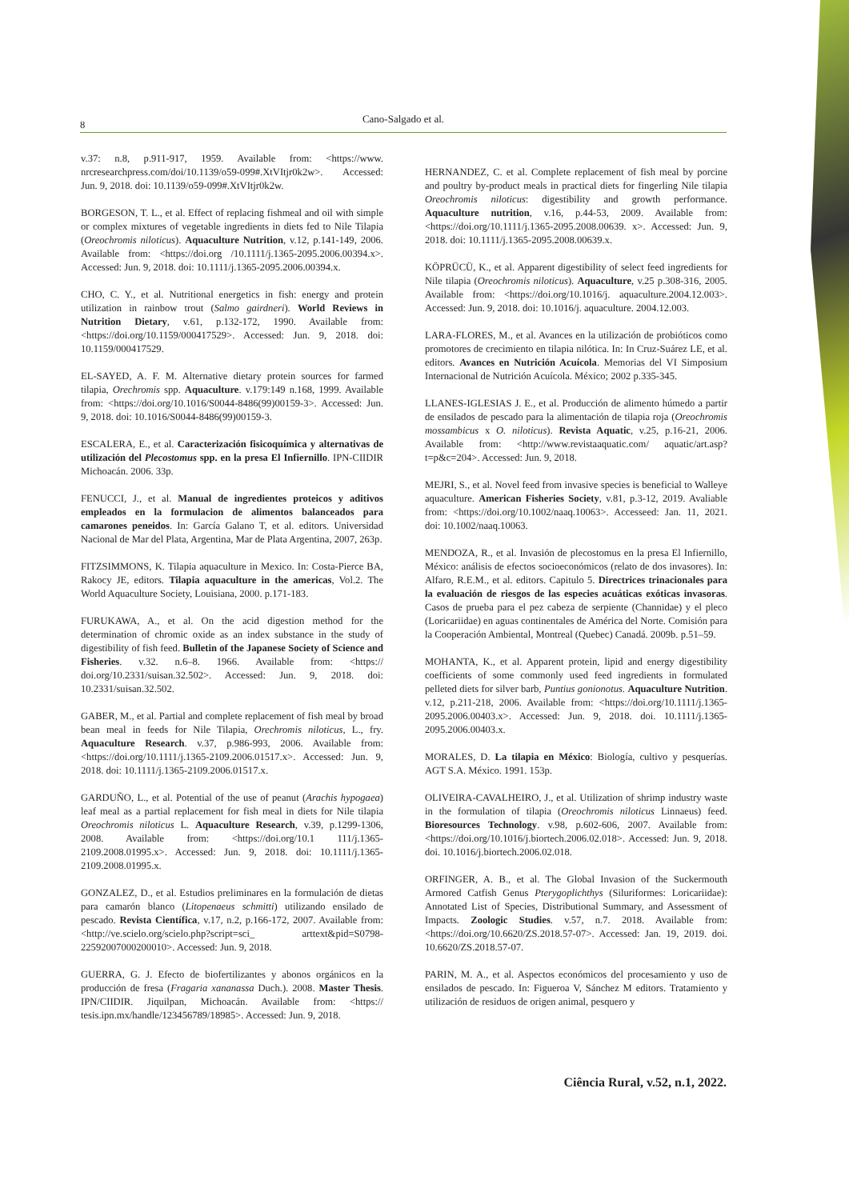Cano-Salgado et al.
8
v.37: n.8, p.911-917, 1959. Available from: <https://www. nrcresearchpress.com/doi/10.1139/o59-099#.XtVItjr0k2w>. Accessed: Jun. 9, 2018. doi: 10.1139/o59-099#.XtVItjr0k2w.
BORGESON, T. L., et al. Effect of replacing fishmeal and oil with simple or complex mixtures of vegetable ingredients in diets fed to Nile Tilapia (Oreochromis niloticus). Aquaculture Nutrition, v.12, p.141-149, 2006. Available from: <https://doi.org /10.1111/j.1365-2095.2006.00394.x>. Accessed: Jun. 9, 2018. doi: 10.1111/j.1365-2095.2006.00394.x.
CHO, C. Y., et al. Nutritional energetics in fish: energy and protein utilization in rainbow trout (Salmo gairdneri). World Reviews in Nutrition Dietary, v.61, p.132-172, 1990. Available from: <https://doi.org/10.1159/000417529>. Accessed: Jun. 9, 2018. doi: 10.1159/000417529.
EL-SAYED, A. F. M. Alternative dietary protein sources for farmed tilapia, Orechromis spp. Aquaculture. v.179:149 n.168, 1999. Available from: <https://doi.org/10.1016/S0044-8486(99)00159-3>. Accessed: Jun. 9, 2018. doi: 10.1016/S0044-8486(99)00159-3.
ESCALERA, E., et al. Caracterización fisicoquímica y alternativas de utilización del Plecostomus spp. en la presa El Infiernillo. IPN-CIIDIR Michoacán. 2006. 33p.
FENUCCI, J., et al. Manual de ingredientes proteicos y aditivos empleados en la formulacion de alimentos balanceados para camarones peneidos. In: García Galano T, et al. editors. Universidad Nacional de Mar del Plata, Argentina, Mar de Plata Argentina, 2007, 263p.
FITZSIMMONS, K. Tilapia aquaculture in Mexico. In: Costa-Pierce BA, Rakocy JE, editors. Tilapia aquaculture in the americas, Vol.2. The World Aquaculture Society, Louisiana, 2000. p.171-183.
FURUKAWA, A., et al. On the acid digestion method for the determination of chromic oxide as an index substance in the study of digestibility of fish feed. Bulletin of the Japanese Society of Science and Fisheries. v.32. n.6–8. 1966. Available from: <https:// doi.org/10.2331/suisan.32.502>. Accessed: Jun. 9, 2018. doi: 10.2331/suisan.32.502.
GABER, M., et al. Partial and complete replacement of fish meal by broad bean meal in feeds for Nile Tilapia, Orechromis niloticus, L., fry. Aquaculture Research. v.37, p.986-993, 2006. Available from: <https://doi.org/10.1111/j.1365-2109.2006.01517.x>. Accessed: Jun. 9, 2018. doi: 10.1111/j.1365-2109.2006.01517.x.
GARDUÑO, L., et al. Potential of the use of peanut (Arachis hypogaea) leaf meal as a partial replacement for fish meal in diets for Nile tilapia Oreochromis niloticus L. Aquaculture Research, v.39, p.1299-1306, 2008. Available from: <https://doi.org/10.1 111/j.1365-2109.2008.01995.x>. Accessed: Jun. 9, 2018. doi: 10.1111/j.1365-2109.2008.01995.x.
GONZALEZ, D., et al. Estudios preliminares en la formulación de dietas para camarón blanco (Litopenaeus schmitti) utilizando ensilado de pescado. Revista Científica, v.17, n.2, p.166-172, 2007. Available from: <http://ve.scielo.org/scielo.php?script=sci_ arttext&pid=S0798-22592007000200010>. Accessed: Jun. 9, 2018.
GUERRA, G. J. Efecto de biofertilizantes y abonos orgánicos en la producción de fresa (Fragaria xananassa Duch.). 2008. Master Thesis. IPN/CIIDIR. Jiquilpan, Michoacán. Available from: <https:// tesis.ipn.mx/handle/123456789/18985>. Accessed: Jun. 9, 2018.
HERNANDEZ, C. et al. Complete replacement of fish meal by porcine and poultry by-product meals in practical diets for fingerling Nile tilapia Oreochromis niloticus: digestibility and growth performance. Aquaculture nutrition, v.16, p.44-53, 2009. Available from: <https://doi.org/10.1111/j.1365-2095.2008.00639. x>. Accessed: Jun. 9, 2018. doi: 10.1111/j.1365-2095.2008.00639.x.
KÖPRÜCÜ, K., et al. Apparent digestibility of select feed ingredients for Nile tilapia (Oreochromis niloticus). Aquaculture, v.25 p.308-316, 2005. Available from: <https://doi.org/10.1016/j. aquaculture.2004.12.003>. Accessed: Jun. 9, 2018. doi: 10.1016/j. aquaculture. 2004.12.003.
LARA-FLORES, M., et al. Avances en la utilización de probióticos como promotores de crecimiento en tilapia nilótica. In: In Cruz-Suárez LE, et al. editors. Avances en Nutrición Acuícola. Memorias del VI Simposium Internacional de Nutrición Acuícola. México; 2002 p.335-345.
LLANES-IGLESIAS J. E., et al. Producción de alimento húmedo a partir de ensilados de pescado para la alimentación de tilapia roja (Oreochromis mossambicus x O. niloticus). Revista Aquatic, v.25, p.16-21, 2006. Available from: <http://www.revistaaquatic.com/ aquatic/art.asp?t=p&c=204>. Accessed: Jun. 9, 2018.
MEJRI, S., et al. Novel feed from invasive species is beneficial to Walleye aquaculture. American Fisheries Society, v.81, p.3-12, 2019. Avaliable from: <https://doi.org/10.1002/naaq.10063>. Accesseed: Jan. 11, 2021. doi: 10.1002/naaq.10063.
MENDOZA, R., et al. Invasión de plecostomus en la presa El Infiernillo, México: análisis de efectos socioeconómicos (relato de dos invasores). In: Alfaro, R.E.M., et al. editors. Capitulo 5. Directrices trinacionales para la evaluación de riesgos de las especies acuáticas exóticas invasoras. Casos de prueba para el pez cabeza de serpiente (Channidae) y el pleco (Loricariidae) en aguas continentales de América del Norte. Comisión para la Cooperación Ambiental, Montreal (Quebec) Canadá. 2009b. p.51–59.
MOHANTA, K., et al. Apparent protein, lipid and energy digestibility coefficients of some commonly used feed ingredients in formulated pelleted diets for silver barb, Puntius gonionotus. Aquaculture Nutrition. v.12, p.211-218, 2006. Available from: <https://doi.org/10.1111/j.1365-2095.2006.00403.x>. Accessed: Jun. 9, 2018. doi. 10.1111/j.1365-2095.2006.00403.x.
MORALES, D. La tilapia en México: Biología, cultivo y pesquerías. AGT S.A. México. 1991. 153p.
OLIVEIRA-CAVALHEIRO, J., et al. Utilization of shrimp industry waste in the formulation of tilapia (Oreochromis niloticus Linnaeus) feed. Bioresources Technology. v.98, p.602-606, 2007. Available from: <https://doi.org/10.1016/j.biortech.2006.02.018>. Accessed: Jun. 9, 2018. doi. 10.1016/j.biortech.2006.02.018.
ORFINGER, A. B., et al. The Global Invasion of the Suckermouth Armored Catfish Genus Pterygoplichthys (Siluriformes: Loricariidae): Annotated List of Species, Distributional Summary, and Assessment of Impacts. Zoologic Studies. v.57, n.7. 2018. Available from: <https://doi.org/10.6620/ZS.2018.57-07>. Accessed: Jan. 19, 2019. doi. 10.6620/ZS.2018.57-07.
PARIN, M. A., et al. Aspectos económicos del procesamiento y uso de ensilados de pescado. In: Figueroa V, Sánchez M editors. Tratamiento y utilización de residuos de origen animal, pesquero y
Ciência Rural, v.52, n.1, 2022.